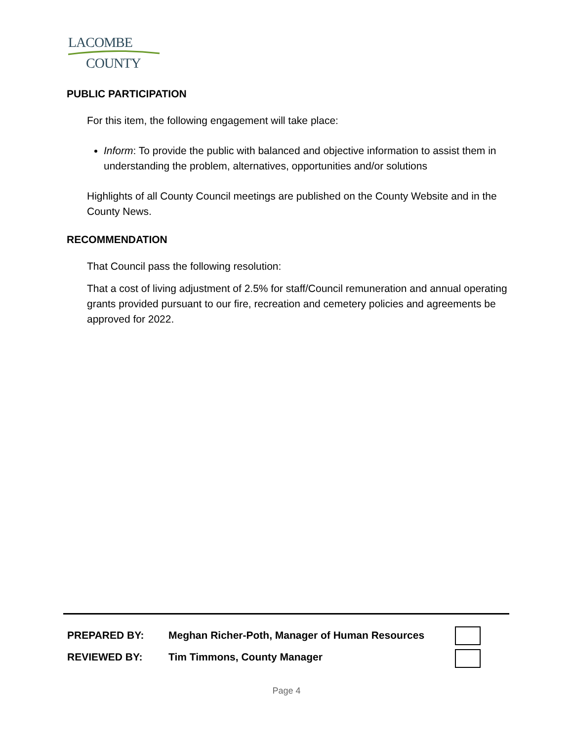LACOMBE
COUNTY
PUBLIC PARTICIPATION
For this item, the following engagement will take place:
Inform: To provide the public with balanced and objective information to assist them in understanding the problem, alternatives, opportunities and/or solutions
Highlights of all County Council meetings are published on the County Website and in the County News.
RECOMMENDATION
That Council pass the following resolution:
That a cost of living adjustment of 2.5% for staff/Council remuneration and annual operating grants provided pursuant to our fire, recreation and cemetery policies and agreements be approved for 2022.
PREPARED BY: Meghan Richer-Poth, Manager of Human Resources
REVIEWED BY: Tim Timmons, County Manager
Page 4